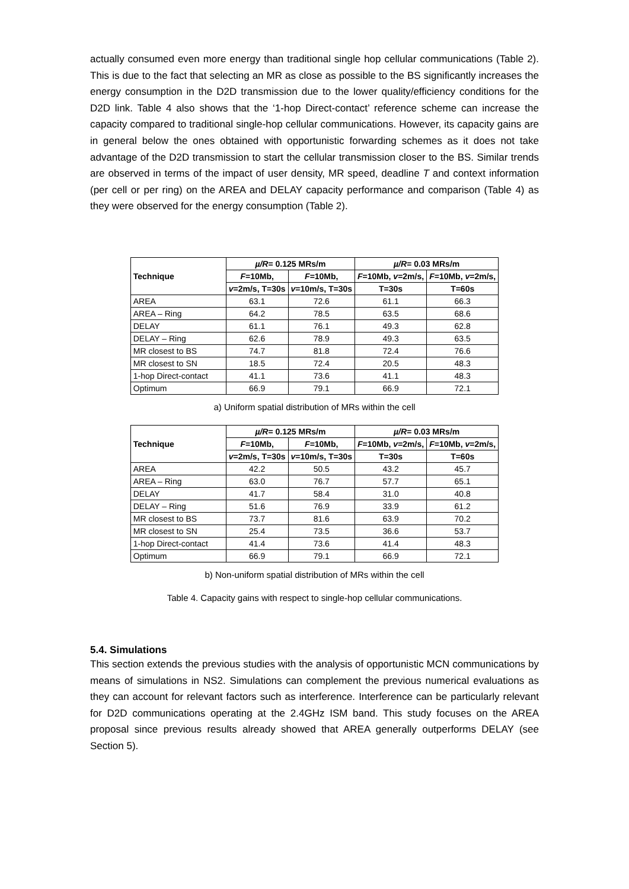actually consumed even more energy than traditional single hop cellular communications (Table 2). This is due to the fact that selecting an MR as close as possible to the BS significantly increases the energy consumption in the D2D transmission due to the lower quality/efficiency conditions for the D2D link. Table 4 also shows that the ‘1-hop Direct-contact’ reference scheme can increase the capacity compared to traditional single-hop cellular communications. However, its capacity gains are in general below the ones obtained with opportunistic forwarding schemes as it does not take advantage of the D2D transmission to start the cellular transmission closer to the BS. Similar trends are observed in terms of the impact of user density, MR speed, deadline T and context information (per cell or per ring) on the AREA and DELAY capacity performance and comparison (Table 4) as they were observed for the energy consumption (Table 2).
| Technique | µ/R = 0.125 MRs/m | | µ/R = 0.03 MRs/m | |
| --- | --- | --- | --- | --- |
| | F =10Mb, | F =10Mb, | F =10Mb, v =2m/s, | F =10Mb, v =2m/s, |
| | v =2m/s, T=30s | v =10m/s, T=30s | T=30s | T=60s |
| AREA | 63.1 | 72.6 | 61.1 | 66.3 |
| AREA – Ring | 64.2 | 78.5 | 63.5 | 68.6 |
| DELAY | 61.1 | 76.1 | 49.3 | 62.8 |
| DELAY – Ring | 62.6 | 78.9 | 49.3 | 63.5 |
| MR closest to BS | 74.7 | 81.8 | 72.4 | 76.6 |
| MR closest to SN | 18.5 | 72.4 | 20.5 | 48.3 |
| 1-hop Direct-contact | 41.1 | 73.6 | 41.1 | 48.3 |
| Optimum | 66.9 | 79.1 | 66.9 | 72.1 |
a) Uniform spatial distribution of MRs within the cell
| Technique | µ/R = 0.125 MRs/m | | µ/R = 0.03 MRs/m | |
| --- | --- | --- | --- | --- |
| | F =10Mb, | F =10Mb, | F =10Mb, v =2m/s, | F =10Mb, v =2m/s, |
| | v =2m/s, T=30s | v =10m/s, T=30s | T=30s | T=60s |
| AREA | 42.2 | 50.5 | 43.2 | 45.7 |
| AREA – Ring | 63.0 | 76.7 | 57.7 | 65.1 |
| DELAY | 41.7 | 58.4 | 31.0 | 40.8 |
| DELAY – Ring | 51.6 | 76.9 | 33.9 | 61.2 |
| MR closest to BS | 73.7 | 81.6 | 63.9 | 70.2 |
| MR closest to SN | 25.4 | 73.5 | 36.6 | 53.7 |
| 1-hop Direct-contact | 41.4 | 73.6 | 41.4 | 48.3 |
| Optimum | 66.9 | 79.1 | 66.9 | 72.1 |
b) Non-uniform spatial distribution of MRs within the cell
Table 4. Capacity gains with respect to single-hop cellular communications.
5.4. Simulations
This section extends the previous studies with the analysis of opportunistic MCN communications by means of simulations in NS2. Simulations can complement the previous numerical evaluations as they can account for relevant factors such as interference. Interference can be particularly relevant for D2D communications operating at the 2.4GHz ISM band. This study focuses on the AREA proposal since previous results already showed that AREA generally outperforms DELAY (see Section 5).